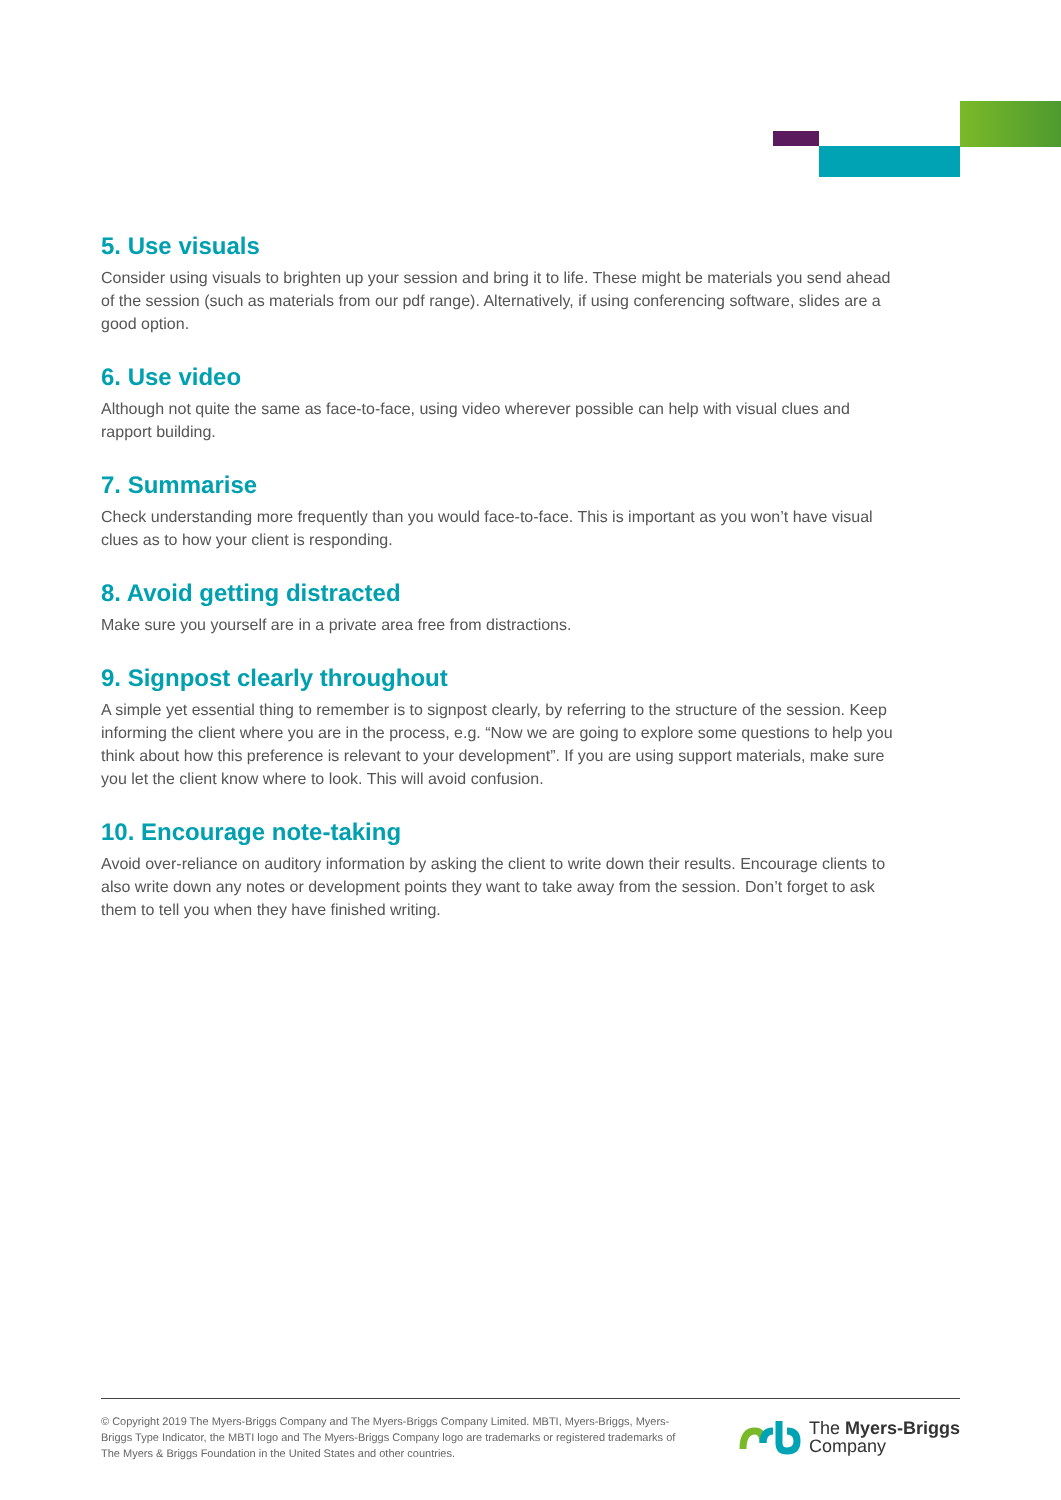5. Use visuals
Consider using visuals to brighten up your session and bring it to life. These might be materials you send ahead of the session (such as materials from our pdf range). Alternatively, if using conferencing software, slides are a good option.
6. Use video
Although not quite the same as face-to-face, using video wherever possible can help with visual clues and rapport building.
7. Summarise
Check understanding more frequently than you would face-to-face. This is important as you won’t have visual clues as to how your client is responding.
8. Avoid getting distracted
Make sure you yourself are in a private area free from distractions.
9. Signpost clearly throughout
A simple yet essential thing to remember is to signpost clearly, by referring to the structure of the session. Keep informing the client where you are in the process, e.g. “Now we are going to explore some questions to help you think about how this preference is relevant to your development”. If you are using support materials, make sure you let the client know where to look. This will avoid confusion.
10. Encourage note-taking
Avoid over-reliance on auditory information by asking the client to write down their results. Encourage clients to also write down any notes or development points they want to take away from the session. Don’t forget to ask them to tell you when they have finished writing.
© Copyright 2019 The Myers-Briggs Company and The Myers-Briggs Company Limited. MBTI, Myers-Briggs, Myers-Briggs Type Indicator, the MBTI logo and The Myers-Briggs Company logo are trademarks or registered trademarks of The Myers & Briggs Foundation in the United States and other countries.
The Myers-Briggs
Company